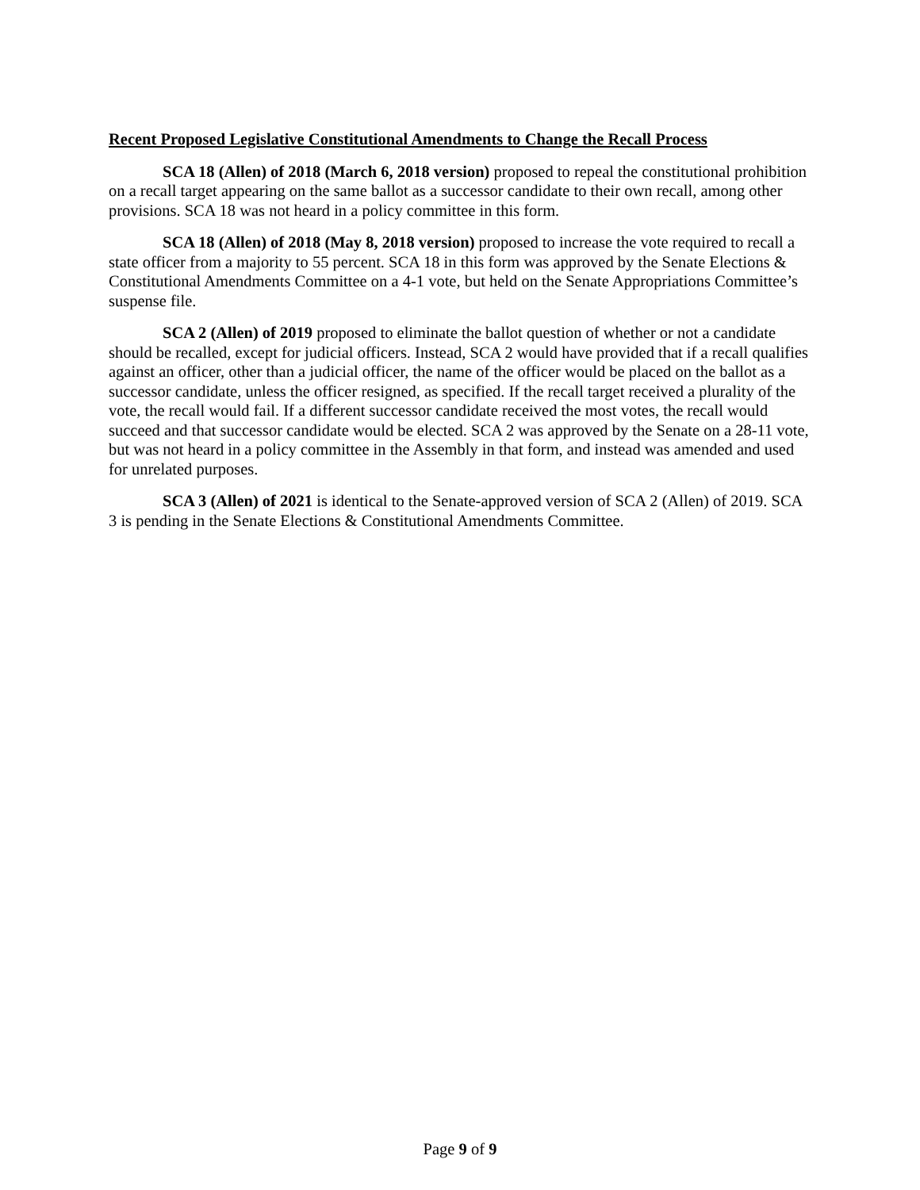Recent Proposed Legislative Constitutional Amendments to Change the Recall Process
SCA 18 (Allen) of 2018 (March 6, 2018 version) proposed to repeal the constitutional prohibition on a recall target appearing on the same ballot as a successor candidate to their own recall, among other provisions. SCA 18 was not heard in a policy committee in this form.
SCA 18 (Allen) of 2018 (May 8, 2018 version) proposed to increase the vote required to recall a state officer from a majority to 55 percent. SCA 18 in this form was approved by the Senate Elections & Constitutional Amendments Committee on a 4-1 vote, but held on the Senate Appropriations Committee’s suspense file.
SCA 2 (Allen) of 2019 proposed to eliminate the ballot question of whether or not a candidate should be recalled, except for judicial officers. Instead, SCA 2 would have provided that if a recall qualifies against an officer, other than a judicial officer, the name of the officer would be placed on the ballot as a successor candidate, unless the officer resigned, as specified. If the recall target received a plurality of the vote, the recall would fail. If a different successor candidate received the most votes, the recall would succeed and that successor candidate would be elected. SCA 2 was approved by the Senate on a 28-11 vote, but was not heard in a policy committee in the Assembly in that form, and instead was amended and used for unrelated purposes.
SCA 3 (Allen) of 2021 is identical to the Senate-approved version of SCA 2 (Allen) of 2019. SCA 3 is pending in the Senate Elections & Constitutional Amendments Committee.
Page 9 of 9